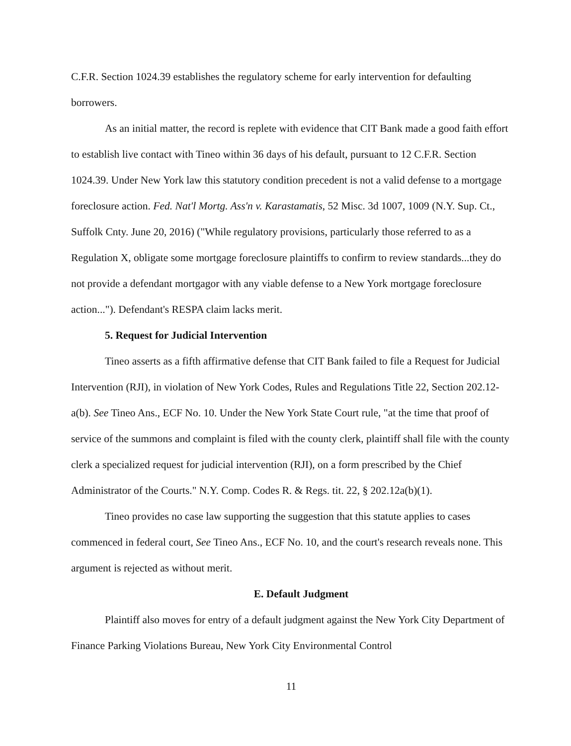C.F.R. Section 1024.39 establishes the regulatory scheme for early intervention for defaulting borrowers.
As an initial matter, the record is replete with evidence that CIT Bank made a good faith effort to establish live contact with Tineo within 36 days of his default, pursuant to 12 C.F.R. Section 1024.39. Under New York law this statutory condition precedent is not a valid defense to a mortgage foreclosure action. Fed. Nat'l Mortg. Ass'n v. Karastamatis, 52 Misc. 3d 1007, 1009 (N.Y. Sup. Ct., Suffolk Cnty. June 20, 2016) ("While regulatory provisions, particularly those referred to as a Regulation X, obligate some mortgage foreclosure plaintiffs to confirm to review standards...they do not provide a defendant mortgagor with any viable defense to a New York mortgage foreclosure action..."). Defendant's RESPA claim lacks merit.
5. Request for Judicial Intervention
Tineo asserts as a fifth affirmative defense that CIT Bank failed to file a Request for Judicial Intervention (RJI), in violation of New York Codes, Rules and Regulations Title 22, Section 202.12-a(b). See Tineo Ans., ECF No. 10. Under the New York State Court rule, "at the time that proof of service of the summons and complaint is filed with the county clerk, plaintiff shall file with the county clerk a specialized request for judicial intervention (RJI), on a form prescribed by the Chief Administrator of the Courts." N.Y. Comp. Codes R. & Regs. tit. 22, § 202.12a(b)(1).
Tineo provides no case law supporting the suggestion that this statute applies to cases commenced in federal court, See Tineo Ans., ECF No. 10, and the court's research reveals none. This argument is rejected as without merit.
E. Default Judgment
Plaintiff also moves for entry of a default judgment against the New York City Department of Finance Parking Violations Bureau, New York City Environmental Control
11